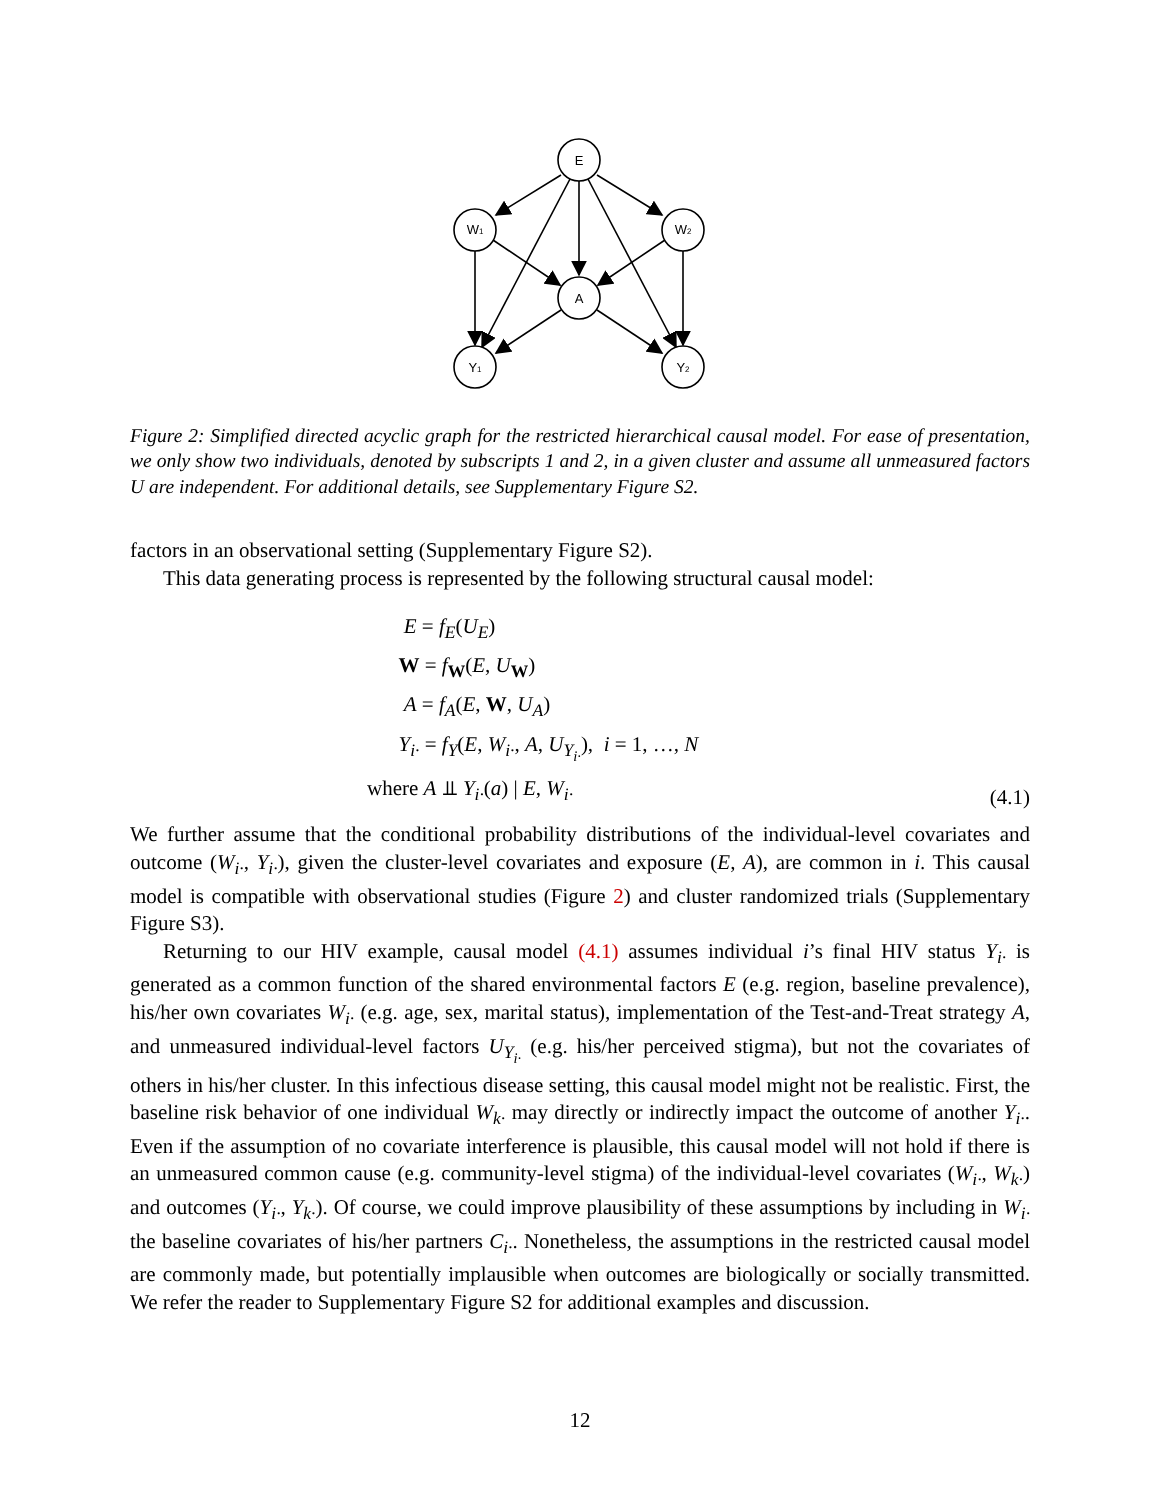E
W1
W2
A
Y1
Y2
Figure 2: Simplified directed acyclic graph for the restricted hierarchical causal model. For ease of presentation, we only show two individuals, denoted by subscripts 1 and 2, in a given cluster and assume all unmeasured factors U are independent. For additional details, see Supplementary Figure S2.
factors in an observational setting (Supplementary Figure S2).
This data generating process is represented by the following structural causal model:
E = f<sub>E</sub>(U<sub>E</sub>)
W = f<sub>W</sub>(E, U<sub>W</sub>)
A = f<sub>A</sub>(E, W, U<sub>A</sub>)
Y<sub>i·</sub> = f<sub>Y</sub>(E, W<sub>i·</sub>, A, U<sub>Y<sub>i·</sub></sub>), i = 1, …, N
where A ⫫ Y<sub>i·</sub>(a) | E, W<sub>i·</sub>
(4.1)
We further assume that the conditional probability distributions of the individual-level covariates and outcome (W<sub>i·</sub>, Y<sub>i·</sub>), given the cluster-level covariates and exposure (E, A), are common in i. This causal model is compatible with observational studies (Figure 2) and cluster randomized trials (Supplementary Figure S3).
Returning to our HIV example, causal model (4.1) assumes individual i’s final HIV status Y<sub>i·</sub> is generated as a common function of the shared environmental factors E (e.g. region, baseline prevalence), his/her own covariates W<sub>i·</sub> (e.g. age, sex, marital status), implementation of the Test-and-Treat strategy A, and unmeasured individual-level factors U<sub>Y<sub>i·</sub></sub> (e.g. his/her perceived stigma), but not the covariates of others in his/her cluster. In this infectious disease setting, this causal model might not be realistic. First, the baseline risk behavior of one individual W<sub>k·</sub> may directly or indirectly impact the outcome of another Y<sub>i·</sub>. Even if the assumption of no covariate interference is plausible, this causal model will not hold if there is an unmeasured common cause (e.g. community-level stigma) of the individual-level covariates (W<sub>i·</sub>, W<sub>k·</sub>) and outcomes (Y<sub>i·</sub>, Y<sub>k·</sub>). Of course, we could improve plausibility of these assumptions by including in W<sub>i·</sub> the baseline covariates of his/her partners C<sub>i·</sub>. Nonetheless, the assumptions in the restricted causal model are commonly made, but potentially implausible when outcomes are biologically or socially transmitted. We refer the reader to Supplementary Figure S2 for additional examples and discussion.
12